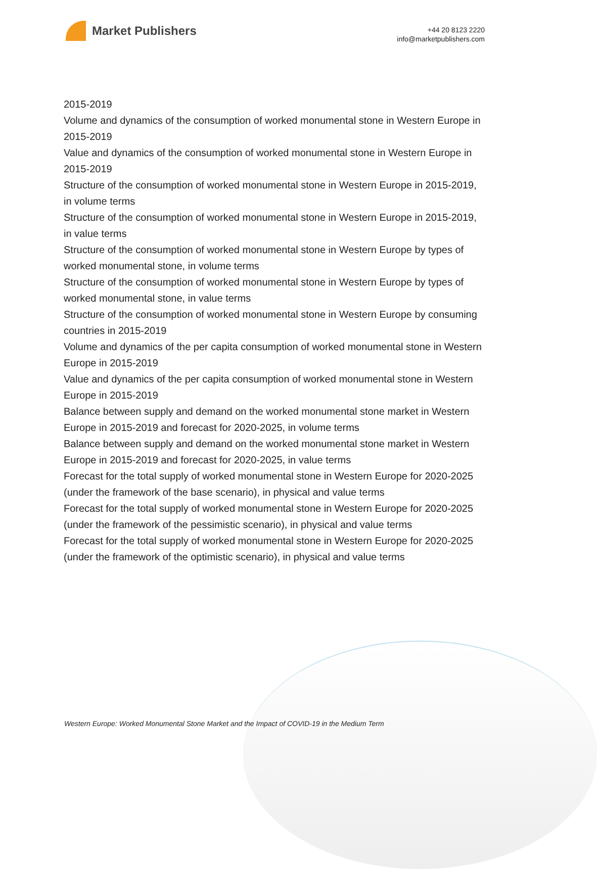Market Publishers
+44 20 8123 2220
info@marketpublishers.com
2015-2019
Volume and dynamics of the consumption of worked monumental stone in Western Europe in 2015-2019
Value and dynamics of the consumption of worked monumental stone in Western Europe in 2015-2019
Structure of the consumption of worked monumental stone in Western Europe in 2015-2019, in volume terms
Structure of the consumption of worked monumental stone in Western Europe in 2015-2019, in value terms
Structure of the consumption of worked monumental stone in Western Europe by types of worked monumental stone, in volume terms
Structure of the consumption of worked monumental stone in Western Europe by types of worked monumental stone, in value terms
Structure of the consumption of worked monumental stone in Western Europe by consuming countries in 2015-2019
Volume and dynamics of the per capita consumption of worked monumental stone in Western Europe in 2015-2019
Value and dynamics of the per capita consumption of worked monumental stone in Western Europe in 2015-2019
Balance between supply and demand on the worked monumental stone market in Western Europe in 2015-2019 and forecast for 2020-2025, in volume terms
Balance between supply and demand on the worked monumental stone market in Western Europe in 2015-2019 and forecast for 2020-2025, in value terms
Forecast for the total supply of worked monumental stone in Western Europe for 2020-2025 (under the framework of the base scenario), in physical and value terms
Forecast for the total supply of worked monumental stone in Western Europe for 2020-2025 (under the framework of the pessimistic scenario), in physical and value terms
Forecast for the total supply of worked monumental stone in Western Europe for 2020-2025 (under the framework of the optimistic scenario), in physical and value terms
Western Europe: Worked Monumental Stone Market and the Impact of COVID-19 in the Medium Term